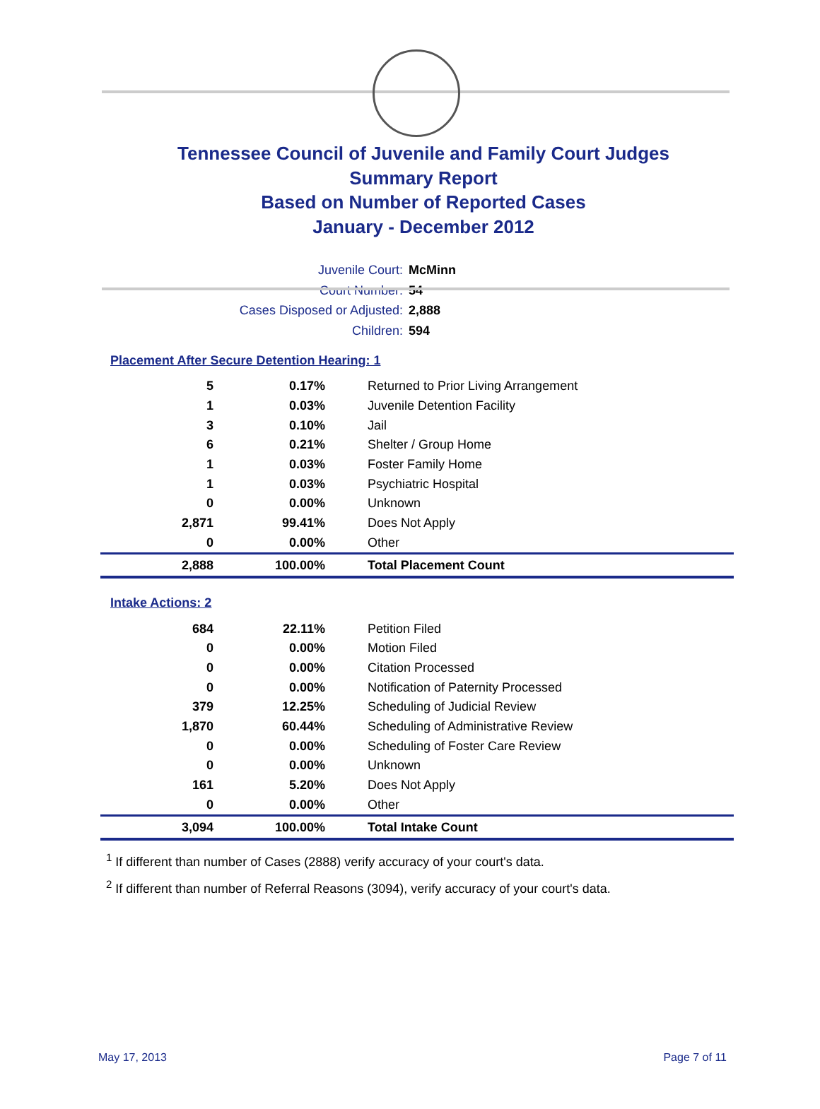Tennessee Council of Juvenile and Family Court Judges
Summary Report
Based on Number of Reported Cases
January - December 2012
Juvenile Court: McMinn
Court Number: 54
Cases Disposed or Adjusted: 2,888
Children: 594
Placement After Secure Detention Hearing: 1
| 5 | 0.17% | Returned to Prior Living Arrangement |
| 1 | 0.03% | Juvenile Detention Facility |
| 3 | 0.10% | Jail |
| 6 | 0.21% | Shelter / Group Home |
| 1 | 0.03% | Foster Family Home |
| 1 | 0.03% | Psychiatric Hospital |
| 0 | 0.00% | Unknown |
| 2,871 | 99.41% | Does Not Apply |
| 0 | 0.00% | Other |
| 2,888 | 100.00% | Total Placement Count |
Intake Actions: 2
| 684 | 22.11% | Petition Filed |
| 0 | 0.00% | Motion Filed |
| 0 | 0.00% | Citation Processed |
| 0 | 0.00% | Notification of Paternity Processed |
| 379 | 12.25% | Scheduling of Judicial Review |
| 1,870 | 60.44% | Scheduling of Administrative Review |
| 0 | 0.00% | Scheduling of Foster Care Review |
| 0 | 0.00% | Unknown |
| 161 | 5.20% | Does Not Apply |
| 0 | 0.00% | Other |
| 3,094 | 100.00% | Total Intake Count |
<sup>1</sup> If different than number of Cases (2888) verify accuracy of your court's data.
<sup>2</sup> If different than number of Referral Reasons (3094), verify accuracy of your court's data.
May 17, 2013 Page 7 of 11